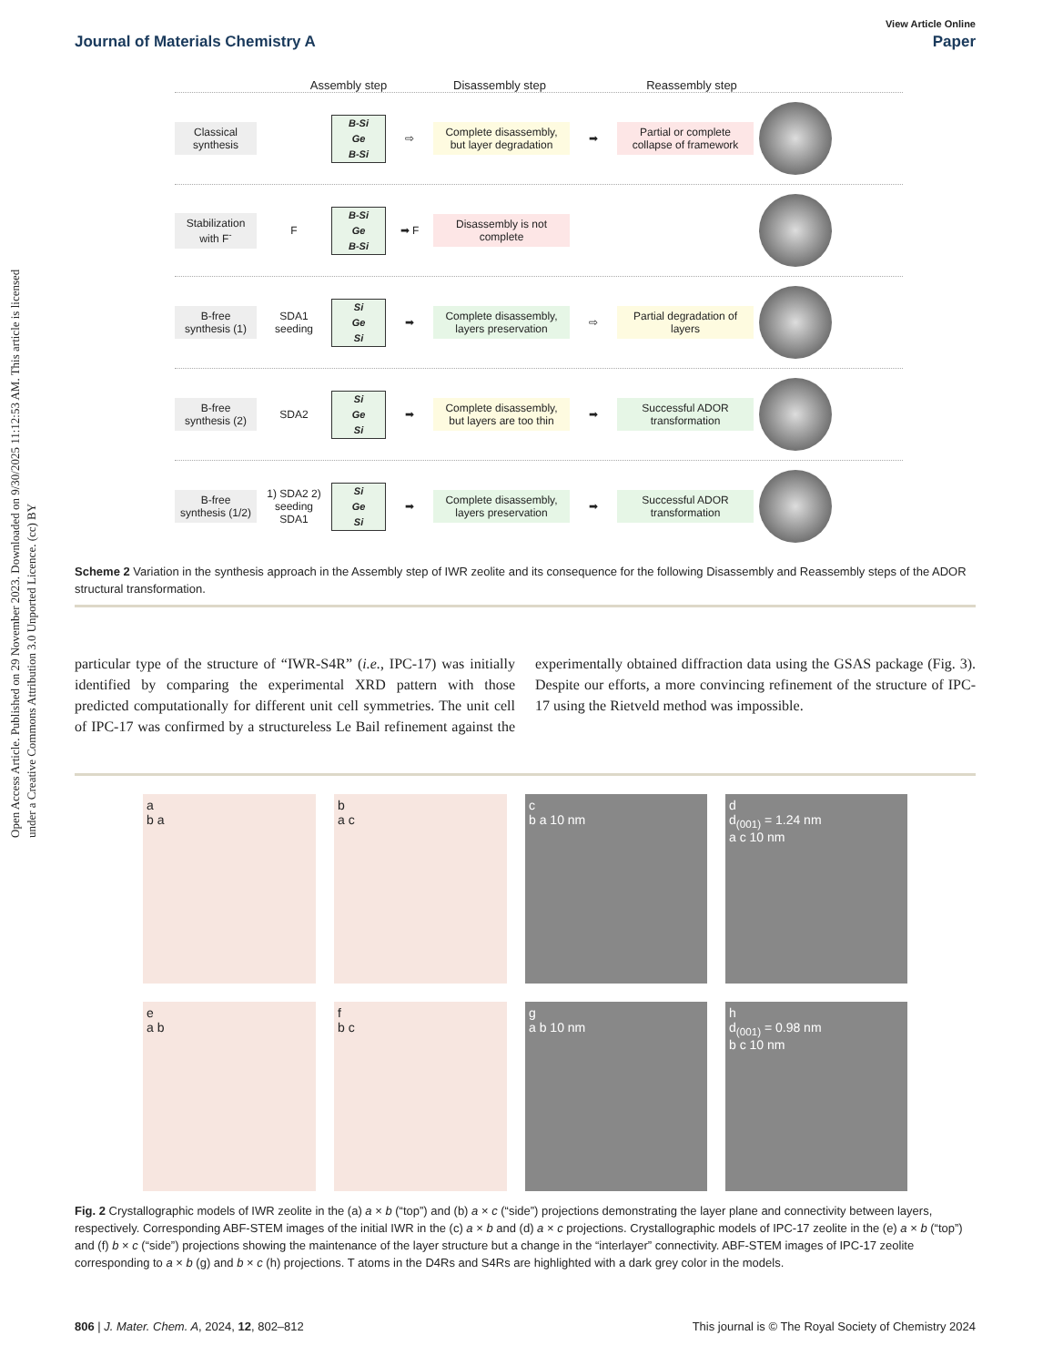Open Access Article. Published on 29 November 2023. Downloaded on 9/30/2025 11:12:53 AM. This article is licensed under a Creative Commons Attribution 3.0 Unported Licence. (cc) BY
View Article Online
Journal of Materials Chemistry A Paper
Assembly step Disassembly step Reassembly step
Classical synthesis
B-Si
Ge
B-Si
⇨
Complete disassembly, but layer degradation
➡
Partial or complete collapse of framework
Stabilization with F<sup>-</sup>
F
B-Si
Ge
B-Si
➡ F
Disassembly is not complete
B-free synthesis (1)
SDA1 seeding
Si
Ge
Si
➡
Complete disassembly, layers preservation
⇨
Partial degradation of layers
B-free synthesis (2)
SDA2
Si
Ge
Si
➡
Complete disassembly, but layers are too thin
➡
Successful ADOR transformation
B-free synthesis (1/2)
1) SDA2 2) seeding SDA1
Si
Ge
Si
➡
Complete disassembly, layers preservation
➡
Successful ADOR transformation
Scheme 2 Variation in the synthesis approach in the Assembly step of IWR zeolite and its consequence for the following Disassembly and Reassembly steps of the ADOR structural transformation.
particular type of the structure of “IWR-S4R” (i.e., IPC-17) was initially identified by comparing the experimental XRD pattern with those predicted computationally for different unit cell symmetries. The unit cell of IPC-17 was confirmed by a structureless Le Bail refinement against the experimentally obtained diffraction data using the GSAS package (Fig. 3). Despite our efforts, a more convincing refinement of the structure of IPC-17 using the Rietveld method was impossible.
a
b a
b
a c
c
b a 10 nm
d
d<sub>(001)</sub> = 1.24 nm
a c 10 nm
e
a b
f
b c
g
a b 10 nm
h
d<sub>(001)</sub> = 0.98 nm
b c 10 nm
Fig. 2 Crystallographic models of IWR zeolite in the (a) a × b (“top”) and (b) a × c (“side”) projections demonstrating the layer plane and connectivity between layers, respectively. Corresponding ABF-STEM images of the initial IWR in the (c) a × b and (d) a × c projections. Crystallographic models of IPC-17 zeolite in the (e) a × b (“top”) and (f) b × c (“side”) projections showing the maintenance of the layer structure but a change in the “interlayer” connectivity. ABF-STEM images of IPC-17 zeolite corresponding to a × b (g) and b × c (h) projections. T atoms in the D4Rs and S4Rs are highlighted with a dark grey color in the models.
806 | J. Mater. Chem. A, 2024, 12, 802–812 This journal is © The Royal Society of Chemistry 2024